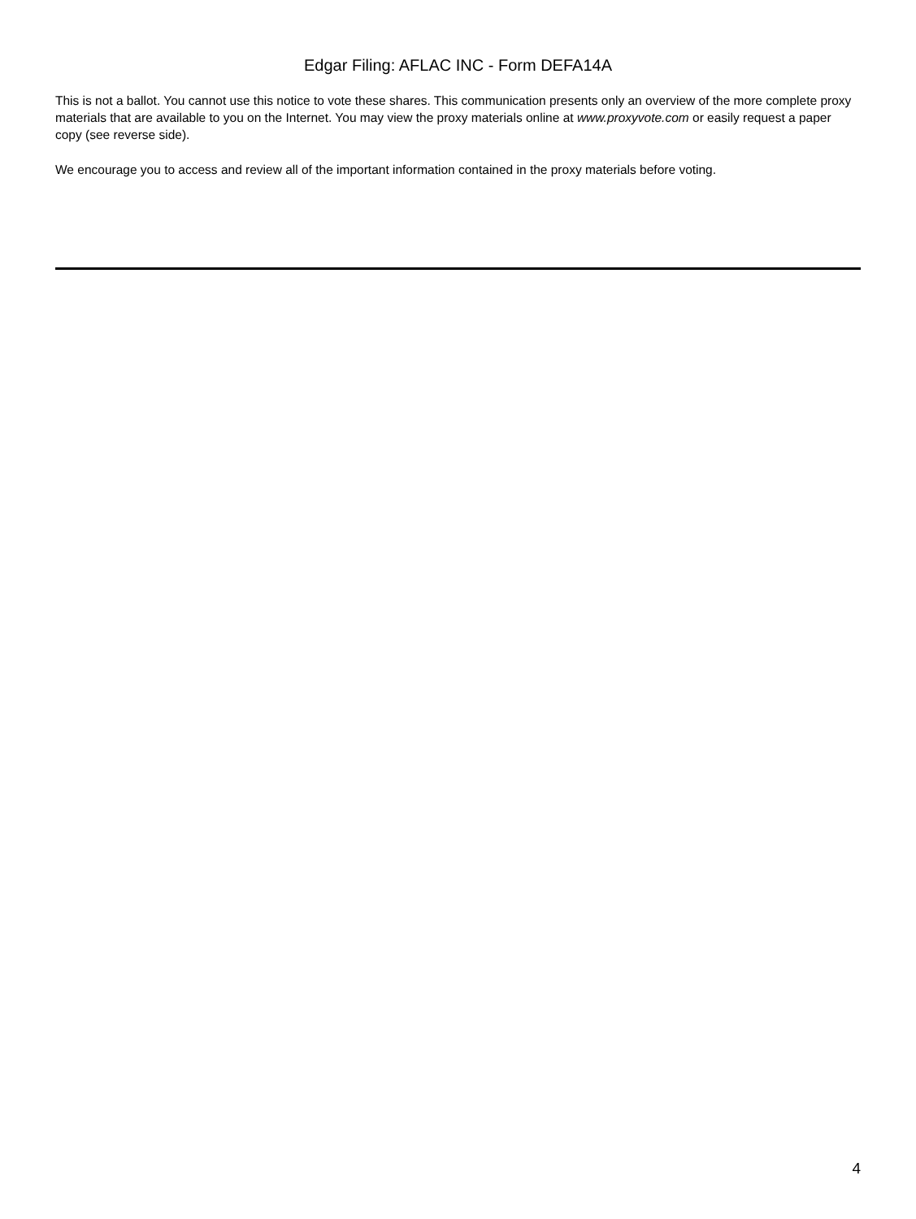Edgar Filing: AFLAC INC - Form DEFA14A
This is not a ballot. You cannot use this notice to vote these shares. This communication presents only an overview of the more complete proxy materials that are available to you on the Internet. You may view the proxy materials online at www.proxyvote.com or easily request a paper copy (see reverse side).
We encourage you to access and review all of the important information contained in the proxy materials before voting.
4